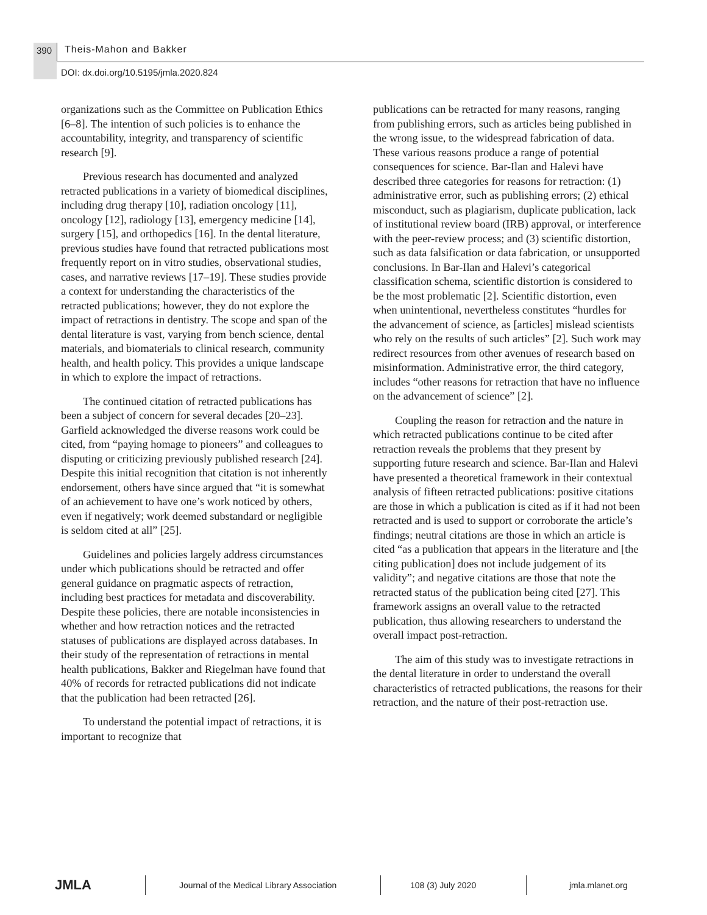390 Theis-Mahon and Bakker
DOI: dx.doi.org/10.5195/jmla.2020.824
organizations such as the Committee on Publication Ethics [6–8]. The intention of such policies is to enhance the accountability, integrity, and transparency of scientific research [9].
Previous research has documented and analyzed retracted publications in a variety of biomedical disciplines, including drug therapy [10], radiation oncology [11], oncology [12], radiology [13], emergency medicine [14], surgery [15], and orthopedics [16]. In the dental literature, previous studies have found that retracted publications most frequently report on in vitro studies, observational studies, cases, and narrative reviews [17–19]. These studies provide a context for understanding the characteristics of the retracted publications; however, they do not explore the impact of retractions in dentistry. The scope and span of the dental literature is vast, varying from bench science, dental materials, and biomaterials to clinical research, community health, and health policy. This provides a unique landscape in which to explore the impact of retractions.
The continued citation of retracted publications has been a subject of concern for several decades [20–23]. Garfield acknowledged the diverse reasons work could be cited, from “paying homage to pioneers” and colleagues to disputing or criticizing previously published research [24]. Despite this initial recognition that citation is not inherently endorsement, others have since argued that “it is somewhat of an achievement to have one’s work noticed by others, even if negatively; work deemed substandard or negligible is seldom cited at all” [25].
Guidelines and policies largely address circumstances under which publications should be retracted and offer general guidance on pragmatic aspects of retraction, including best practices for metadata and discoverability. Despite these policies, there are notable inconsistencies in whether and how retraction notices and the retracted statuses of publications are displayed across databases. In their study of the representation of retractions in mental health publications, Bakker and Riegelman have found that 40% of records for retracted publications did not indicate that the publication had been retracted [26].
To understand the potential impact of retractions, it is important to recognize that
publications can be retracted for many reasons, ranging from publishing errors, such as articles being published in the wrong issue, to the widespread fabrication of data. These various reasons produce a range of potential consequences for science. Bar-Ilan and Halevi have described three categories for reasons for retraction: (1) administrative error, such as publishing errors; (2) ethical misconduct, such as plagiarism, duplicate publication, lack of institutional review board (IRB) approval, or interference with the peer-review process; and (3) scientific distortion, such as data falsification or data fabrication, or unsupported conclusions. In Bar-Ilan and Halevi’s categorical classification schema, scientific distortion is considered to be the most problematic [2]. Scientific distortion, even when unintentional, nevertheless constitutes “hurdles for the advancement of science, as [articles] mislead scientists who rely on the results of such articles” [2]. Such work may redirect resources from other avenues of research based on misinformation. Administrative error, the third category, includes “other reasons for retraction that have no influence on the advancement of science” [2].
Coupling the reason for retraction and the nature in which retracted publications continue to be cited after retraction reveals the problems that they present by supporting future research and science. Bar-Ilan and Halevi have presented a theoretical framework in their contextual analysis of fifteen retracted publications: positive citations are those in which a publication is cited as if it had not been retracted and is used to support or corroborate the article’s findings; neutral citations are those in which an article is cited “as a publication that appears in the literature and [the citing publication] does not include judgement of its validity”; and negative citations are those that note the retracted status of the publication being cited [27]. This framework assigns an overall value to the retracted publication, thus allowing researchers to understand the overall impact post-retraction.
The aim of this study was to investigate retractions in the dental literature in order to understand the overall characteristics of retracted publications, the reasons for their retraction, and the nature of their post-retraction use.
JMLA
Journal of the Medical Library Association
108 (3) July 2020 jmla.mlanet.org